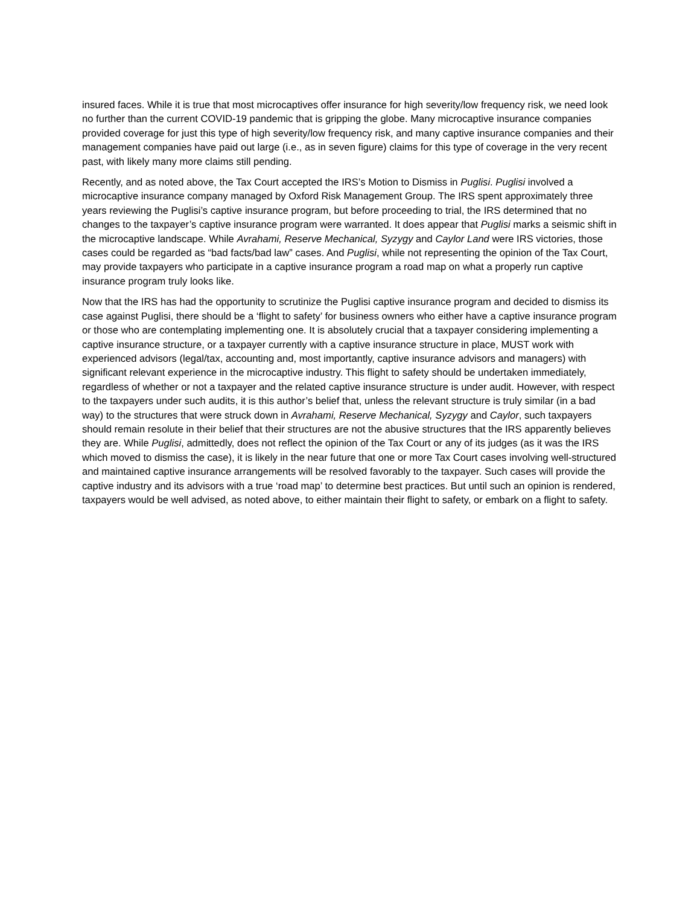insured faces. While it is true that most microcaptives offer insurance for high severity/low frequency risk, we need look no further than the current COVID-19 pandemic that is gripping the globe. Many microcaptive insurance companies provided coverage for just this type of high severity/low frequency risk, and many captive insurance companies and their management companies have paid out large (i.e., as in seven figure) claims for this type of coverage in the very recent past, with likely many more claims still pending.
Recently, and as noted above, the Tax Court accepted the IRS’s Motion to Dismiss in Puglisi. Puglisi involved a microcaptive insurance company managed by Oxford Risk Management Group. The IRS spent approximately three years reviewing the Puglisi’s captive insurance program, but before proceeding to trial, the IRS determined that no changes to the taxpayer’s captive insurance program were warranted. It does appear that Puglisi marks a seismic shift in the microcaptive landscape. While Avrahami, Reserve Mechanical, Syzygy and Caylor Land were IRS victories, those cases could be regarded as “bad facts/bad law” cases. And Puglisi, while not representing the opinion of the Tax Court, may provide taxpayers who participate in a captive insurance program a road map on what a properly run captive insurance program truly looks like.
Now that the IRS has had the opportunity to scrutinize the Puglisi captive insurance program and decided to dismiss its case against Puglisi, there should be a ‘flight to safety’ for business owners who either have a captive insurance program or those who are contemplating implementing one. It is absolutely crucial that a taxpayer considering implementing a captive insurance structure, or a taxpayer currently with a captive insurance structure in place, MUST work with experienced advisors (legal/tax, accounting and, most importantly, captive insurance advisors and managers) with significant relevant experience in the microcaptive industry. This flight to safety should be undertaken immediately, regardless of whether or not a taxpayer and the related captive insurance structure is under audit. However, with respect to the taxpayers under such audits, it is this author’s belief that, unless the relevant structure is truly similar (in a bad way) to the structures that were struck down in Avrahami, Reserve Mechanical, Syzygy and Caylor, such taxpayers should remain resolute in their belief that their structures are not the abusive structures that the IRS apparently believes they are. While Puglisi, admittedly, does not reflect the opinion of the Tax Court or any of its judges (as it was the IRS which moved to dismiss the case), it is likely in the near future that one or more Tax Court cases involving well-structured and maintained captive insurance arrangements will be resolved favorably to the taxpayer. Such cases will provide the captive industry and its advisors with a true ‘road map’ to determine best practices. But until such an opinion is rendered, taxpayers would be well advised, as noted above, to either maintain their flight to safety, or embark on a flight to safety.